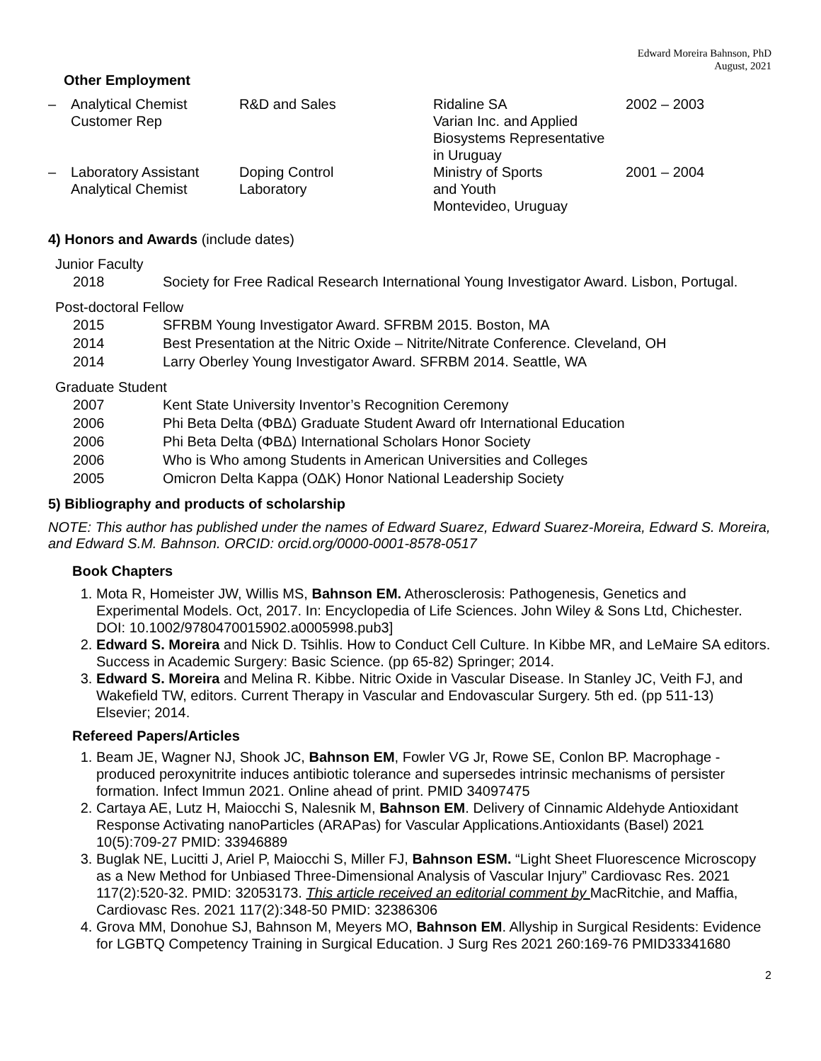Edward Moreira Bahnson, PhD
August, 2021
Other Employment
| – | Analytical Chemist Customer Rep | R&D and Sales | Ridaline SA Varian Inc. and Applied Biosystems Representative in Uruguay | 2002 – 2003 |
| – | Laboratory Assistant Analytical Chemist | Doping Control Laboratory | Ministry of Sports and Youth Montevideo, Uruguay | 2001 – 2004 |
4) Honors and Awards (include dates)
Junior Faculty
| 2018 | Society for Free Radical Research International Young Investigator Award. Lisbon, Portugal. |
Post-doctoral Fellow
| 2015 | SFRBM Young Investigator Award. SFRBM 2015. Boston, MA |
| 2014 | Best Presentation at the Nitric Oxide – Nitrite/Nitrate Conference. Cleveland, OH |
| 2014 | Larry Oberley Young Investigator Award. SFRBM 2014. Seattle, WA |
Graduate Student
| 2007 | Kent State University Inventor’s Recognition Ceremony |
| 2006 | Phi Beta Delta (ΦΒΔ) Graduate Student Award ofr International Education |
| 2006 | Phi Beta Delta (ΦΒΔ) International Scholars Honor Society |
| 2006 | Who is Who among Students in American Universities and Colleges |
| 2005 | Omicron Delta Kappa (ΟΔΚ) Honor National Leadership Society |
5) Bibliography and products of scholarship
NOTE: This author has published under the names of Edward Suarez, Edward Suarez-Moreira, Edward S. Moreira, and Edward S.M. Bahnson. ORCID: orcid.org/0000-0001-8578-0517
Book Chapters
1. Mota R, Homeister JW, Willis MS, Bahnson EM. Atherosclerosis: Pathogenesis, Genetics and Experimental Models. Oct, 2017. In: Encyclopedia of Life Sciences. John Wiley & Sons Ltd, Chichester. DOI: 10.1002/9780470015902.a0005998.pub3]
2. Edward S. Moreira and Nick D. Tsihlis. How to Conduct Cell Culture. In Kibbe MR, and LeMaire SA editors. Success in Academic Surgery: Basic Science. (pp 65-82) Springer; 2014.
3. Edward S. Moreira and Melina R. Kibbe. Nitric Oxide in Vascular Disease. In Stanley JC, Veith FJ, and Wakefield TW, editors. Current Therapy in Vascular and Endovascular Surgery. 5th ed. (pp 511-13) Elsevier; 2014.
Refereed Papers/Articles
1. Beam JE, Wagner NJ, Shook JC, Bahnson EM, Fowler VG Jr, Rowe SE, Conlon BP. Macrophage -produced peroxynitrite induces antibiotic tolerance and supersedes intrinsic mechanisms of persister formation. Infect Immun 2021. Online ahead of print. PMID 34097475
2. Cartaya AE, Lutz H, Maiocchi S, Nalesnik M, Bahnson EM. Delivery of Cinnamic Aldehyde Antioxidant Response Activating nanoParticles (ARAPas) for Vascular Applications.Antioxidants (Basel) 2021 10(5):709-27 PMID: 33946889
3. Buglak NE, Lucitti J, Ariel P, Maiocchi S, Miller FJ, Bahnson ESM. “Light Sheet Fluorescence Microscopy as a New Method for Unbiased Three-Dimensional Analysis of Vascular Injury” Cardiovasc Res. 2021 117(2):520-32. PMID: 32053173. This article received an editorial comment by MacRitchie, and Maffia, Cardiovasc Res. 2021 117(2):348-50 PMID: 32386306
4. Grova MM, Donohue SJ, Bahnson M, Meyers MO, Bahnson EM. Allyship in Surgical Residents: Evidence for LGBTQ Competency Training in Surgical Education. J Surg Res 2021 260:169-76 PMID33341680
2